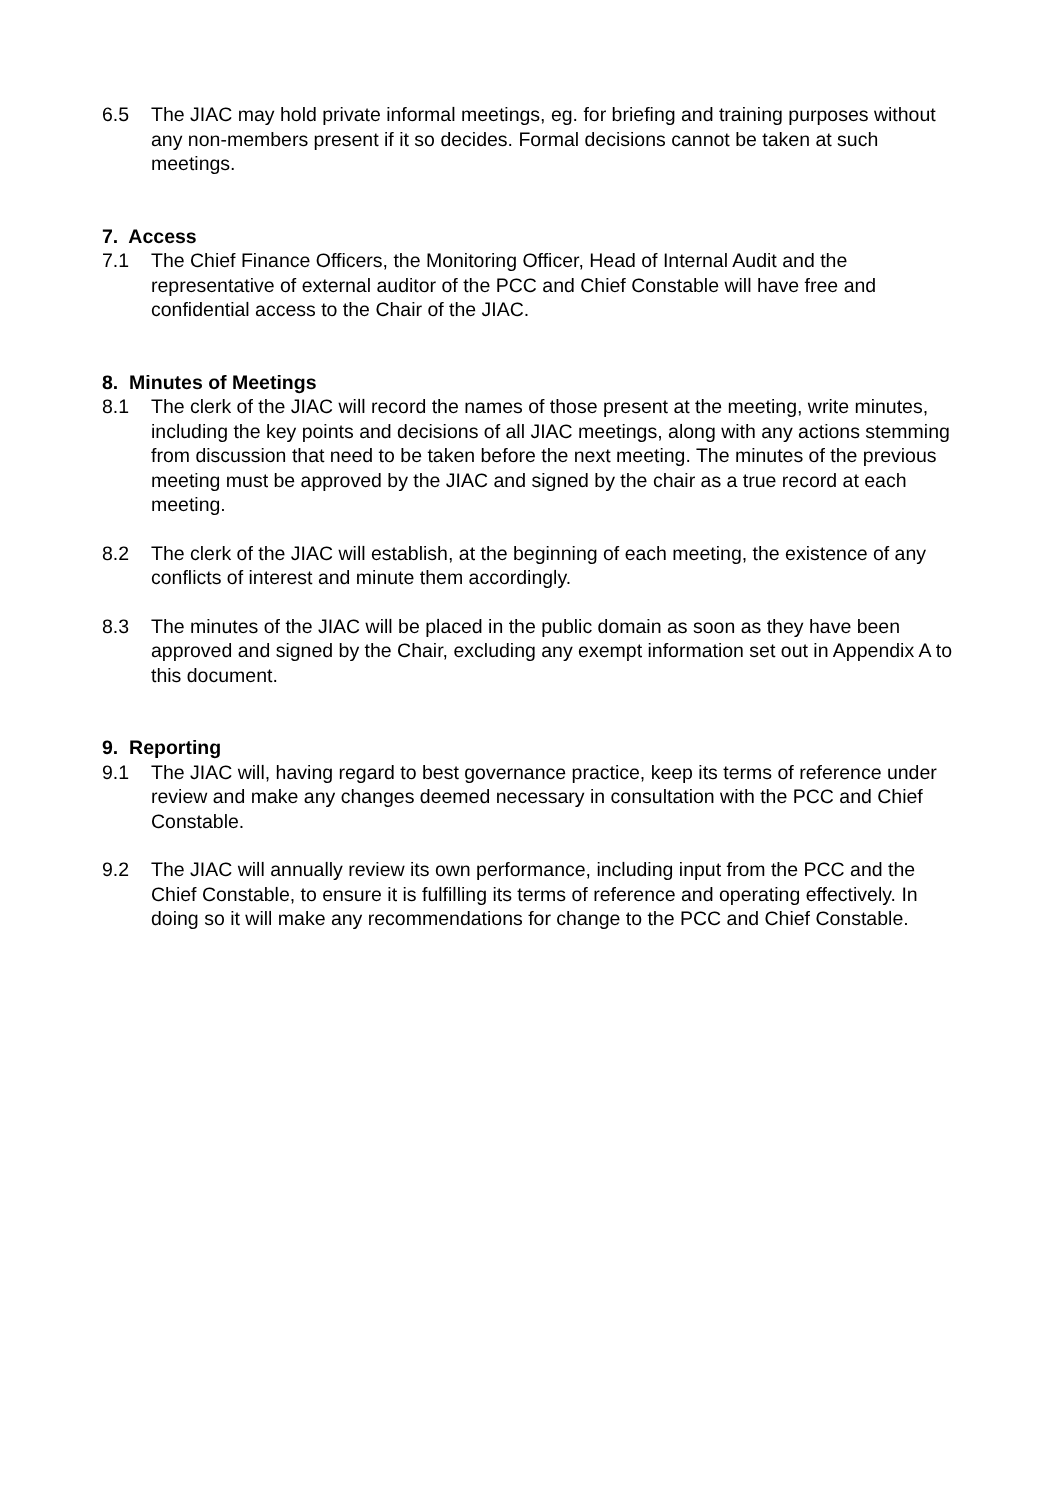6.5 The JIAC may hold private informal meetings, eg. for briefing and training purposes without any non-members present if it so decides. Formal decisions cannot be taken at such meetings.
7. Access
7.1 The Chief Finance Officers, the Monitoring Officer, Head of Internal Audit and the representative of external auditor of the PCC and Chief Constable will have free and confidential access to the Chair of the JIAC.
8. Minutes of Meetings
8.1 The clerk of the JIAC will record the names of those present at the meeting, write minutes, including the key points and decisions of all JIAC meetings, along with any actions stemming from discussion that need to be taken before the next meeting. The minutes of the previous meeting must be approved by the JIAC and signed by the chair as a true record at each meeting.
8.2 The clerk of the JIAC will establish, at the beginning of each meeting, the existence of any conflicts of interest and minute them accordingly.
8.3 The minutes of the JIAC will be placed in the public domain as soon as they have been approved and signed by the Chair, excluding any exempt information set out in Appendix A to this document.
9. Reporting
9.1 The JIAC will, having regard to best governance practice, keep its terms of reference under review and make any changes deemed necessary in consultation with the PCC and Chief Constable.
9.2 The JIAC will annually review its own performance, including input from the PCC and the Chief Constable, to ensure it is fulfilling its terms of reference and operating effectively. In doing so it will make any recommendations for change to the PCC and Chief Constable.